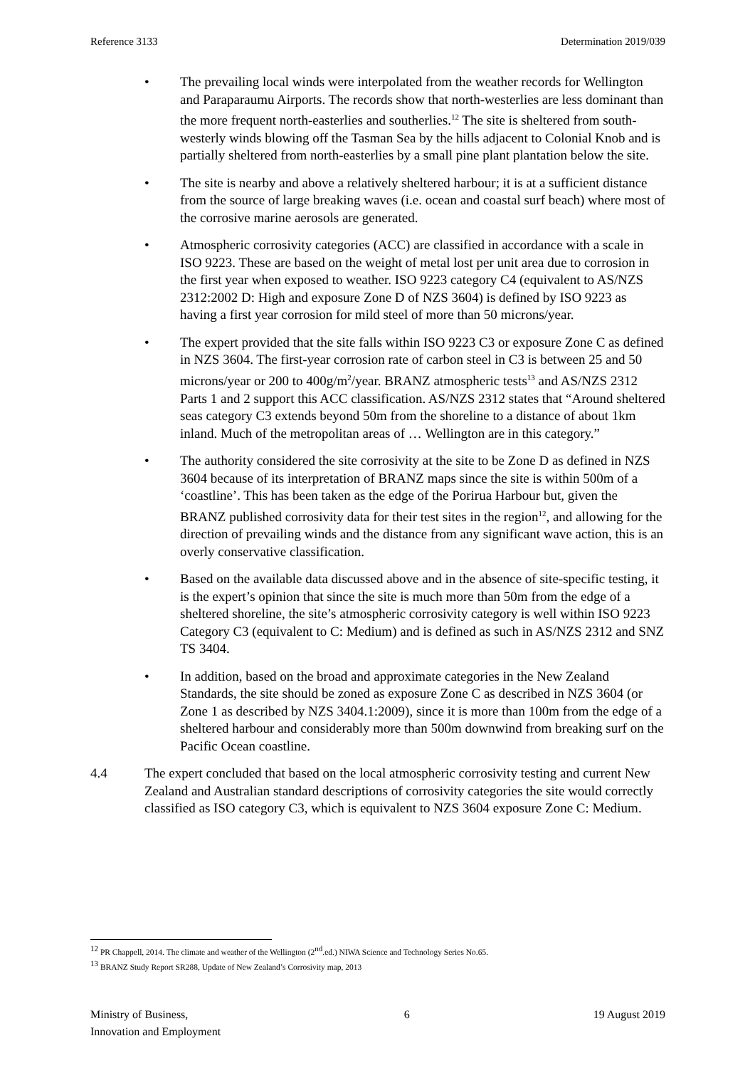Reference 3133 Determination 2019/039
• The prevailing local winds were interpolated from the weather records for Wellington and Paraparaumu Airports. The records show that north-westerlies are less dominant than the more frequent north-easterlies and southerlies.<sup>12</sup> The site is sheltered from south-westerly winds blowing off the Tasman Sea by the hills adjacent to Colonial Knob and is partially sheltered from north-easterlies by a small pine plant plantation below the site.
• The site is nearby and above a relatively sheltered harbour; it is at a sufficient distance from the source of large breaking waves (i.e. ocean and coastal surf beach) where most of the corrosive marine aerosols are generated.
• Atmospheric corrosivity categories (ACC) are classified in accordance with a scale in ISO 9223. These are based on the weight of metal lost per unit area due to corrosion in the first year when exposed to weather. ISO 9223 category C4 (equivalent to AS/NZS 2312:2002 D: High and exposure Zone D of NZS 3604) is defined by ISO 9223 as having a first year corrosion for mild steel of more than 50 microns/year.
• The expert provided that the site falls within ISO 9223 C3 or exposure Zone C as defined in NZS 3604. The first-year corrosion rate of carbon steel in C3 is between 25 and 50 microns/year or 200 to 400g/m<sup>2</sup>/year. BRANZ atmospheric tests<sup>13</sup> and AS/NZS 2312 Parts 1 and 2 support this ACC classification. AS/NZS 2312 states that “Around sheltered seas category C3 extends beyond 50m from the shoreline to a distance of about 1km inland. Much of the metropolitan areas of … Wellington are in this category.”
• The authority considered the site corrosivity at the site to be Zone D as defined in NZS 3604 because of its interpretation of BRANZ maps since the site is within 500m of a ‘coastline’. This has been taken as the edge of the Porirua Harbour but, given the BRANZ published corrosivity data for their test sites in the region<sup>12</sup>, and allowing for the direction of prevailing winds and the distance from any significant wave action, this is an overly conservative classification.
• Based on the available data discussed above and in the absence of site-specific testing, it is the expert’s opinion that since the site is much more than 50m from the edge of a sheltered shoreline, the site’s atmospheric corrosivity category is well within ISO 9223 Category C3 (equivalent to C: Medium) and is defined as such in AS/NZS 2312 and SNZ TS 3404.
• In addition, based on the broad and approximate categories in the New Zealand Standards, the site should be zoned as exposure Zone C as described in NZS 3604 (or Zone 1 as described by NZS 3404.1:2009), since it is more than 100m from the edge of a sheltered harbour and considerably more than 500m downwind from breaking surf on the Pacific Ocean coastline.
4.4 The expert concluded that based on the local atmospheric corrosivity testing and current New Zealand and Australian standard descriptions of corrosivity categories the site would correctly classified as ISO category C3, which is equivalent to NZS 3604 exposure Zone C: Medium.
<sup>12</sup> PR Chappell, 2014. The climate and weather of the Wellington (2<sup>nd</sup>.ed.) NIWA Science and Technology Series No.65.
<sup>13</sup> BRANZ Study Report SR288, Update of New Zealand’s Corrosivity map, 2013
Ministry of Business,
Innovation and Employment 6 19 August 2019